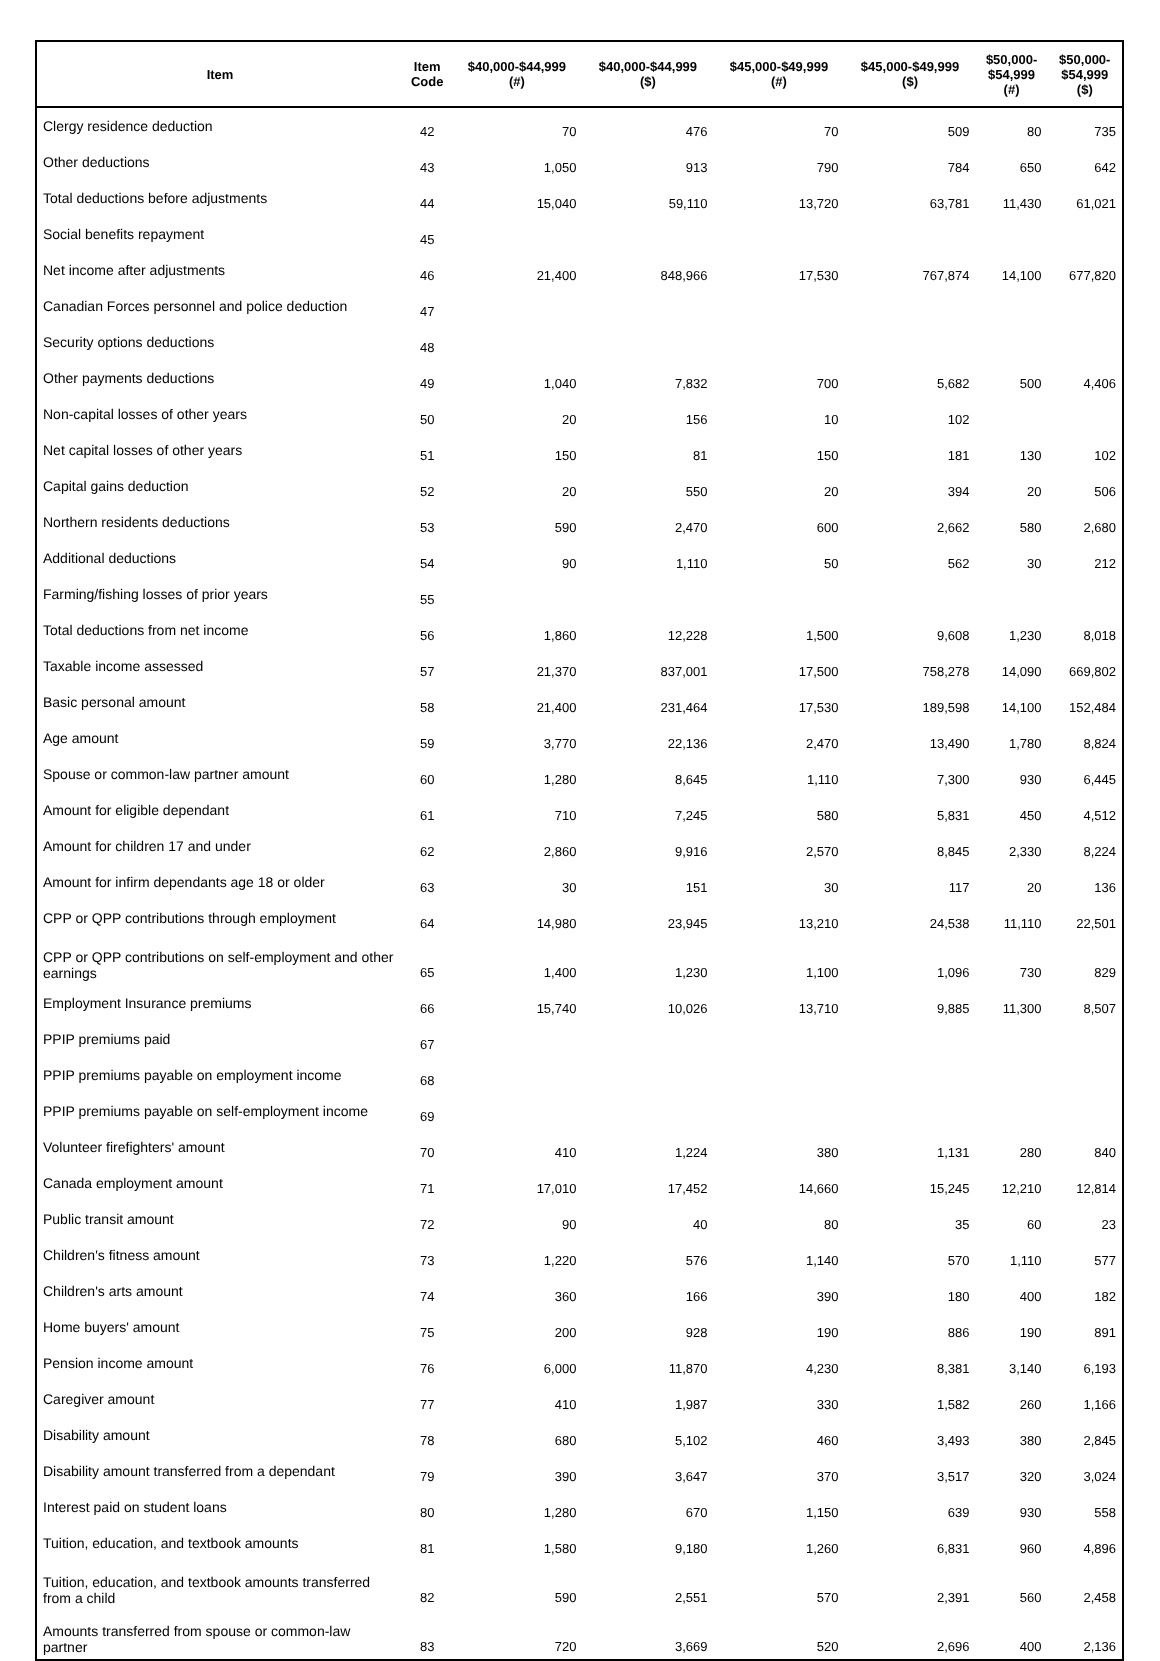| Item | Item Code | $40,000-$44,999 (#) | $40,000-$44,999 ($) | $45,000-$49,999 (#) | $45,000-$49,999 ($) | $50,000- $54,999 (#) | $50,000- $54,999 ($) |
| --- | --- | --- | --- | --- | --- | --- | --- |
| Clergy residence deduction | 42 | 70 | 476 | 70 | 509 | 80 | 735 |
| Other deductions | 43 | 1,050 | 913 | 790 | 784 | 650 | 642 |
| Total deductions before adjustments | 44 | 15,040 | 59,110 | 13,720 | 63,781 | 11,430 | 61,021 |
| Social benefits repayment | 45 | | | | | | |
| Net income after adjustments | 46 | 21,400 | 848,966 | 17,530 | 767,874 | 14,100 | 677,820 |
| Canadian Forces personnel and police deduction | 47 | | | | | | |
| Security options deductions | 48 | | | | | | |
| Other payments deductions | 49 | 1,040 | 7,832 | 700 | 5,682 | 500 | 4,406 |
| Non-capital losses of other years | 50 | 20 | 156 | 10 | 102 | | |
| Net capital losses of other years | 51 | 150 | 81 | 150 | 181 | 130 | 102 |
| Capital gains deduction | 52 | 20 | 550 | 20 | 394 | 20 | 506 |
| Northern residents deductions | 53 | 590 | 2,470 | 600 | 2,662 | 580 | 2,680 |
| Additional deductions | 54 | 90 | 1,110 | 50 | 562 | 30 | 212 |
| Farming/fishing losses of prior years | 55 | | | | | | |
| Total deductions from net income | 56 | 1,860 | 12,228 | 1,500 | 9,608 | 1,230 | 8,018 |
| Taxable income assessed | 57 | 21,370 | 837,001 | 17,500 | 758,278 | 14,090 | 669,802 |
| Basic personal amount | 58 | 21,400 | 231,464 | 17,530 | 189,598 | 14,100 | 152,484 |
| Age amount | 59 | 3,770 | 22,136 | 2,470 | 13,490 | 1,780 | 8,824 |
| Spouse or common-law partner amount | 60 | 1,280 | 8,645 | 1,110 | 7,300 | 930 | 6,445 |
| Amount for eligible dependant | 61 | 710 | 7,245 | 580 | 5,831 | 450 | 4,512 |
| Amount for children 17 and under | 62 | 2,860 | 9,916 | 2,570 | 8,845 | 2,330 | 8,224 |
| Amount for infirm dependants age 18 or older | 63 | 30 | 151 | 30 | 117 | 20 | 136 |
| CPP or QPP contributions through employment | 64 | 14,980 | 23,945 | 13,210 | 24,538 | 11,110 | 22,501 |
| CPP or QPP contributions on self-employment and other earnings | 65 | 1,400 | 1,230 | 1,100 | 1,096 | 730 | 829 |
| Employment Insurance premiums | 66 | 15,740 | 10,026 | 13,710 | 9,885 | 11,300 | 8,507 |
| PPIP premiums paid | 67 | | | | | | |
| PPIP premiums payable on employment income | 68 | | | | | | |
| PPIP premiums payable on self-employment income | 69 | | | | | | |
| Volunteer firefighters' amount | 70 | 410 | 1,224 | 380 | 1,131 | 280 | 840 |
| Canada employment amount | 71 | 17,010 | 17,452 | 14,660 | 15,245 | 12,210 | 12,814 |
| Public transit amount | 72 | 90 | 40 | 80 | 35 | 60 | 23 |
| Children's fitness amount | 73 | 1,220 | 576 | 1,140 | 570 | 1,110 | 577 |
| Children's arts amount | 74 | 360 | 166 | 390 | 180 | 400 | 182 |
| Home buyers' amount | 75 | 200 | 928 | 190 | 886 | 190 | 891 |
| Pension income amount | 76 | 6,000 | 11,870 | 4,230 | 8,381 | 3,140 | 6,193 |
| Caregiver amount | 77 | 410 | 1,987 | 330 | 1,582 | 260 | 1,166 |
| Disability amount | 78 | 680 | 5,102 | 460 | 3,493 | 380 | 2,845 |
| Disability amount transferred from a dependant | 79 | 390 | 3,647 | 370 | 3,517 | 320 | 3,024 |
| Interest paid on student loans | 80 | 1,280 | 670 | 1,150 | 639 | 930 | 558 |
| Tuition, education, and textbook amounts | 81 | 1,580 | 9,180 | 1,260 | 6,831 | 960 | 4,896 |
| Tuition, education, and textbook amounts transferred from a child | 82 | 590 | 2,551 | 570 | 2,391 | 560 | 2,458 |
| Amounts transferred from spouse or common-law partner | 83 | 720 | 3,669 | 520 | 2,696 | 400 | 2,136 |